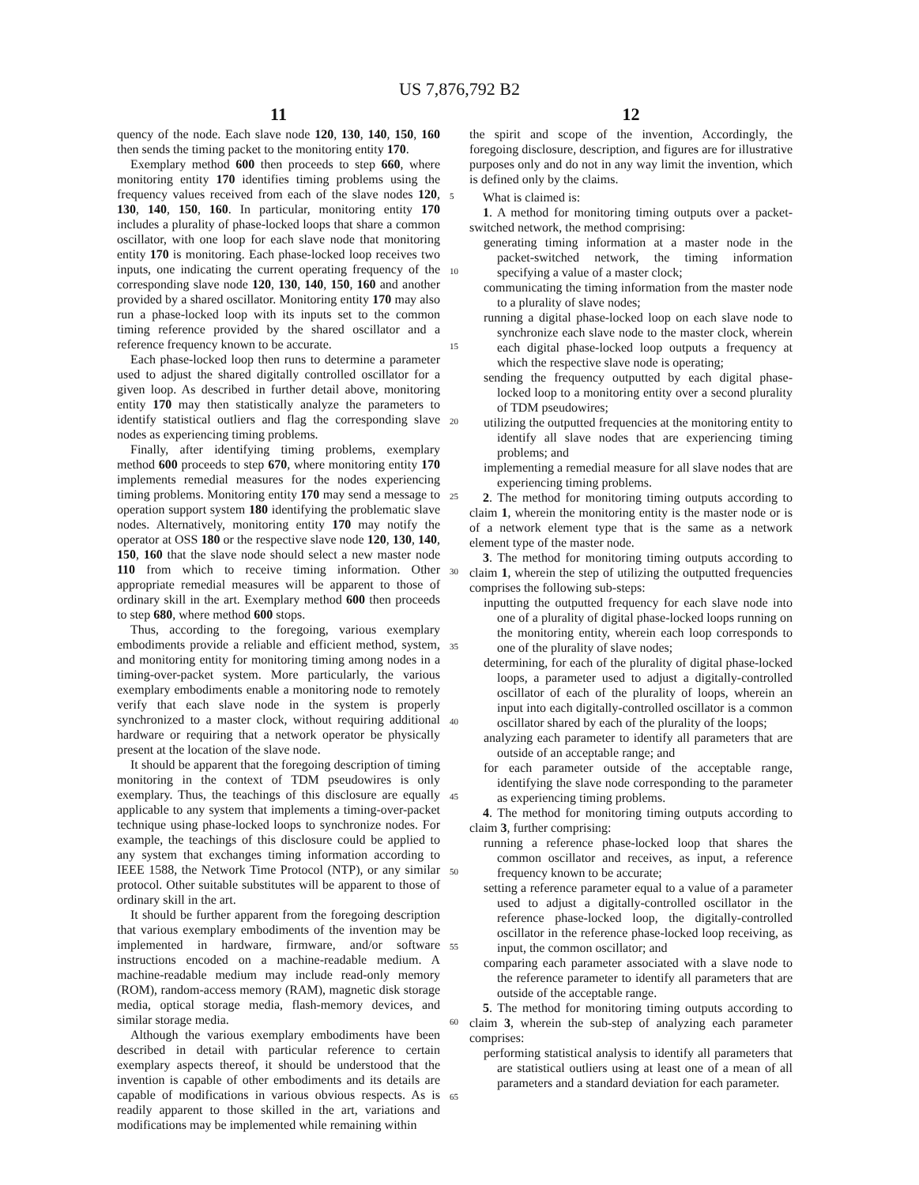US 7,876,792 B2
11
quency of the node. Each slave node 120, 130, 140, 150, 160 then sends the timing packet to the monitoring entity 170.
Exemplary method 600 then proceeds to step 660, where monitoring entity 170 identifies timing problems using the frequency values received from each of the slave nodes 120, 130, 140, 150, 160. In particular, monitoring entity 170 includes a plurality of phase-locked loops that share a common oscillator, with one loop for each slave node that monitoring entity 170 is monitoring. Each phase-locked loop receives two inputs, one indicating the current operating frequency of the corresponding slave node 120, 130, 140, 150, 160 and another provided by a shared oscillator. Monitoring entity 170 may also run a phase-locked loop with its inputs set to the common timing reference provided by the shared oscillator and a reference frequency known to be accurate.
Each phase-locked loop then runs to determine a parameter used to adjust the shared digitally controlled oscillator for a given loop. As described in further detail above, monitoring entity 170 may then statistically analyze the parameters to identify statistical outliers and flag the corresponding slave nodes as experiencing timing problems.
Finally, after identifying timing problems, exemplary method 600 proceeds to step 670, where monitoring entity 170 implements remedial measures for the nodes experiencing timing problems. Monitoring entity 170 may send a message to operation support system 180 identifying the problematic slave nodes. Alternatively, monitoring entity 170 may notify the operator at OSS 180 or the respective slave node 120, 130, 140, 150, 160 that the slave node should select a new master node 110 from which to receive timing information. Other appropriate remedial measures will be apparent to those of ordinary skill in the art. Exemplary method 600 then proceeds to step 680, where method 600 stops.
Thus, according to the foregoing, various exemplary embodiments provide a reliable and efficient method, system, and monitoring entity for monitoring timing among nodes in a timing-over-packet system. More particularly, the various exemplary embodiments enable a monitoring node to remotely verify that each slave node in the system is properly synchronized to a master clock, without requiring additional hardware or requiring that a network operator be physically present at the location of the slave node.
It should be apparent that the foregoing description of timing monitoring in the context of TDM pseudowires is only exemplary. Thus, the teachings of this disclosure are equally applicable to any system that implements a timing-over-packet technique using phase-locked loops to synchronize nodes. For example, the teachings of this disclosure could be applied to any system that exchanges timing information according to IEEE 1588, the Network Time Protocol (NTP), or any similar protocol. Other suitable substitutes will be apparent to those of ordinary skill in the art.
It should be further apparent from the foregoing description that various exemplary embodiments of the invention may be implemented in hardware, firmware, and/or software instructions encoded on a machine-readable medium. A machine-readable medium may include read-only memory (ROM), random-access memory (RAM), magnetic disk storage media, optical storage media, flash-memory devices, and similar storage media.
Although the various exemplary embodiments have been described in detail with particular reference to certain exemplary aspects thereof, it should be understood that the invention is capable of other embodiments and its details are capable of modifications in various obvious respects. As is readily apparent to those skilled in the art, variations and modifications may be implemented while remaining within
5
10
15
20
25
30
35
40
45
50
55
60
65
12
the spirit and scope of the invention, Accordingly, the foregoing disclosure, description, and figures are for illustrative purposes only and do not in any way limit the invention, which is defined only by the claims.
What is claimed is:
1. A method for monitoring timing outputs over a packet-switched network, the method comprising:
generating timing information at a master node in the packet-switched network, the timing information specifying a value of a master clock;
communicating the timing information from the master node to a plurality of slave nodes;
running a digital phase-locked loop on each slave node to synchronize each slave node to the master clock, wherein each digital phase-locked loop outputs a frequency at which the respective slave node is operating;
sending the frequency outputted by each digital phase-locked loop to a monitoring entity over a second plurality of TDM pseudowires;
utilizing the outputted frequencies at the monitoring entity to identify all slave nodes that are experiencing timing problems; and
implementing a remedial measure for all slave nodes that are experiencing timing problems.
2. The method for monitoring timing outputs according to claim 1, wherein the monitoring entity is the master node or is of a network element type that is the same as a network element type of the master node.
3. The method for monitoring timing outputs according to claim 1, wherein the step of utilizing the outputted frequencies comprises the following sub-steps:
inputting the outputted frequency for each slave node into one of a plurality of digital phase-locked loops running on the monitoring entity, wherein each loop corresponds to one of the plurality of slave nodes;
determining, for each of the plurality of digital phase-locked loops, a parameter used to adjust a digitally-controlled oscillator of each of the plurality of loops, wherein an input into each digitally-controlled oscillator is a common oscillator shared by each of the plurality of the loops;
analyzing each parameter to identify all parameters that are outside of an acceptable range; and
for each parameter outside of the acceptable range, identifying the slave node corresponding to the parameter as experiencing timing problems.
4. The method for monitoring timing outputs according to claim 3, further comprising:
running a reference phase-locked loop that shares the common oscillator and receives, as input, a reference frequency known to be accurate;
setting a reference parameter equal to a value of a parameter used to adjust a digitally-controlled oscillator in the reference phase-locked loop, the digitally-controlled oscillator in the reference phase-locked loop receiving, as input, the common oscillator; and
comparing each parameter associated with a slave node to the reference parameter to identify all parameters that are outside of the acceptable range.
5. The method for monitoring timing outputs according to claim 3, wherein the sub-step of analyzing each parameter comprises:
performing statistical analysis to identify all parameters that are statistical outliers using at least one of a mean of all parameters and a standard deviation for each parameter.